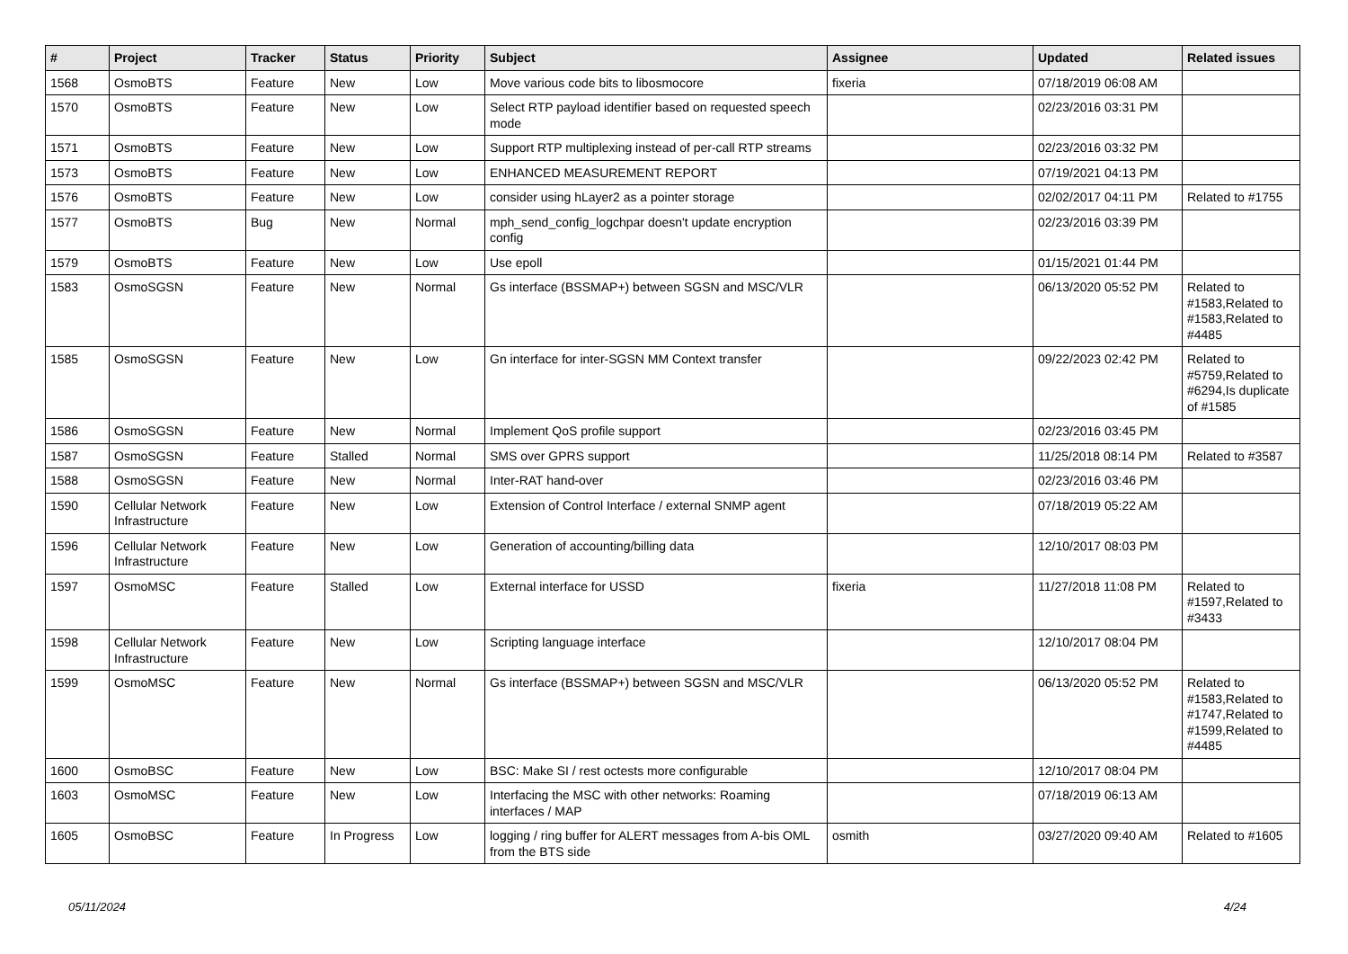| # | Project | Tracker | Status | Priority | Subject | Assignee | Updated | Related issues |
| --- | --- | --- | --- | --- | --- | --- | --- | --- |
| 1568 | OsmoBTS | Feature | New | Low | Move various code bits to libosmocore | fixeria | 07/18/2019 06:08 AM | |
| 1570 | OsmoBTS | Feature | New | Low | Select RTP payload identifier based on requested speech mode | | 02/23/2016 03:31 PM | |
| 1571 | OsmoBTS | Feature | New | Low | Support RTP multiplexing instead of per-call RTP streams | | 02/23/2016 03:32 PM | |
| 1573 | OsmoBTS | Feature | New | Low | ENHANCED MEASUREMENT REPORT | | 07/19/2021 04:13 PM | |
| 1576 | OsmoBTS | Feature | New | Low | consider using hLayer2 as a pointer storage | | 02/02/2017 04:11 PM | Related to #1755 |
| 1577 | OsmoBTS | Bug | New | Normal | mph_send_config_logchpar doesn't update encryption config | | 02/23/2016 03:39 PM | |
| 1579 | OsmoBTS | Feature | New | Low | Use epoll | | 01/15/2021 01:44 PM | |
| 1583 | OsmoSGSN | Feature | New | Normal | Gs interface (BSSMAP+) between SGSN and MSC/VLR | | 06/13/2020 05:52 PM | Related to #1583,Related to #1583,Related to #4485 |
| 1585 | OsmoSGSN | Feature | New | Low | Gn interface for inter-SGSN MM Context transfer | | 09/22/2023 02:42 PM | Related to #5759,Related to #6294,Is duplicate of #1585 |
| 1586 | OsmoSGSN | Feature | New | Normal | Implement QoS profile support | | 02/23/2016 03:45 PM | |
| 1587 | OsmoSGSN | Feature | Stalled | Normal | SMS over GPRS support | | 11/25/2018 08:14 PM | Related to #3587 |
| 1588 | OsmoSGSN | Feature | New | Normal | Inter-RAT hand-over | | 02/23/2016 03:46 PM | |
| 1590 | Cellular Network Infrastructure | Feature | New | Low | Extension of Control Interface / external SNMP agent | | 07/18/2019 05:22 AM | |
| 1596 | Cellular Network Infrastructure | Feature | New | Low | Generation of accounting/billing data | | 12/10/2017 08:03 PM | |
| 1597 | OsmoMSC | Feature | Stalled | Low | External interface for USSD | fixeria | 11/27/2018 11:08 PM | Related to #1597,Related to #3433 |
| 1598 | Cellular Network Infrastructure | Feature | New | Low | Scripting language interface | | 12/10/2017 08:04 PM | |
| 1599 | OsmoMSC | Feature | New | Normal | Gs interface (BSSMAP+) between SGSN and MSC/VLR | | 06/13/2020 05:52 PM | Related to #1583,Related to #1747,Related to #1599,Related to #4485 |
| 1600 | OsmoBSC | Feature | New | Low | BSC: Make SI / rest octests more configurable | | 12/10/2017 08:04 PM | |
| 1603 | OsmoMSC | Feature | New | Low | Interfacing the MSC with other networks: Roaming interfaces / MAP | | 07/18/2019 06:13 AM | |
| 1605 | OsmoBSC | Feature | In Progress | Low | logging / ring buffer for ALERT messages from A-bis OML from the BTS side | osmith | 03/27/2020 09:40 AM | Related to #1605 |
05/11/2024 4/24